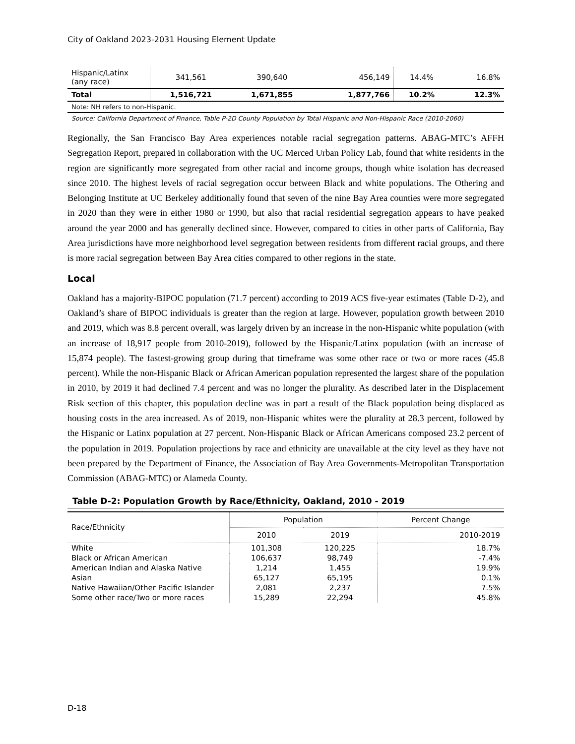City of Oakland 2023-2031 Housing Element Update
| Hispanic/Latinx (any race) | 341,561 | 390,640 | 456,149 | 14.4% | 16.8% |
| Total | 1,516,721 | 1,671,855 | 1,877,766 | 10.2% | 12.3% |
Note: NH refers to non-Hispanic.
Source: California Department of Finance, Table P-2D County Population by Total Hispanic and Non-Hispanic Race (2010-2060)
Regionally, the San Francisco Bay Area experiences notable racial segregation patterns. ABAG-MTC’s AFFH Segregation Report, prepared in collaboration with the UC Merced Urban Policy Lab, found that white residents in the region are significantly more segregated from other racial and income groups, though white isolation has decreased since 2010. The highest levels of racial segregation occur between Black and white populations. The Othering and Belonging Institute at UC Berkeley additionally found that seven of the nine Bay Area counties were more segregated in 2020 than they were in either 1980 or 1990, but also that racial residential segregation appears to have peaked around the year 2000 and has generally declined since. However, compared to cities in other parts of California, Bay Area jurisdictions have more neighborhood level segregation between residents from different racial groups, and there is more racial segregation between Bay Area cities compared to other regions in the state.
Local
Oakland has a majority-BIPOC population (71.7 percent) according to 2019 ACS five-year estimates (Table D-2), and Oakland’s share of BIPOC individuals is greater than the region at large. However, population growth between 2010 and 2019, which was 8.8 percent overall, was largely driven by an increase in the non-Hispanic white population (with an increase of 18,917 people from 2010-2019), followed by the Hispanic/Latinx population (with an increase of 15,874 people). The fastest-growing group during that timeframe was some other race or two or more races (45.8 percent). While the non-Hispanic Black or African American population represented the largest share of the population in 2010, by 2019 it had declined 7.4 percent and was no longer the plurality. As described later in the Displacement Risk section of this chapter, this population decline was in part a result of the Black population being displaced as housing costs in the area increased. As of 2019, non-Hispanic whites were the plurality at 28.3 percent, followed by the Hispanic or Latinx population at 27 percent. Non-Hispanic Black or African Americans composed 23.2 percent of the population in 2019. Population projections by race and ethnicity are unavailable at the city level as they have not been prepared by the Department of Finance, the Association of Bay Area Governments-Metropolitan Transportation Commission (ABAG-MTC) or Alameda County.
Table D-2: Population Growth by Race/Ethnicity, Oakland, 2010 - 2019
| Race/Ethnicity | Population | | Percent Change |
| --- | --- | --- | --- |
| | 2010 | 2019 | 2010-2019 |
| White | 101,308 | 120,225 | 18.7% |
| Black or African American | 106,637 | 98,749 | -7.4% |
| American Indian and Alaska Native | 1,214 | 1,455 | 19.9% |
| Asian | 65,127 | 65,195 | 0.1% |
| Native Hawaiian/Other Pacific Islander | 2,081 | 2,237 | 7.5% |
| Some other race/Two or more races | 15,289 | 22,294 | 45.8% |
D-18